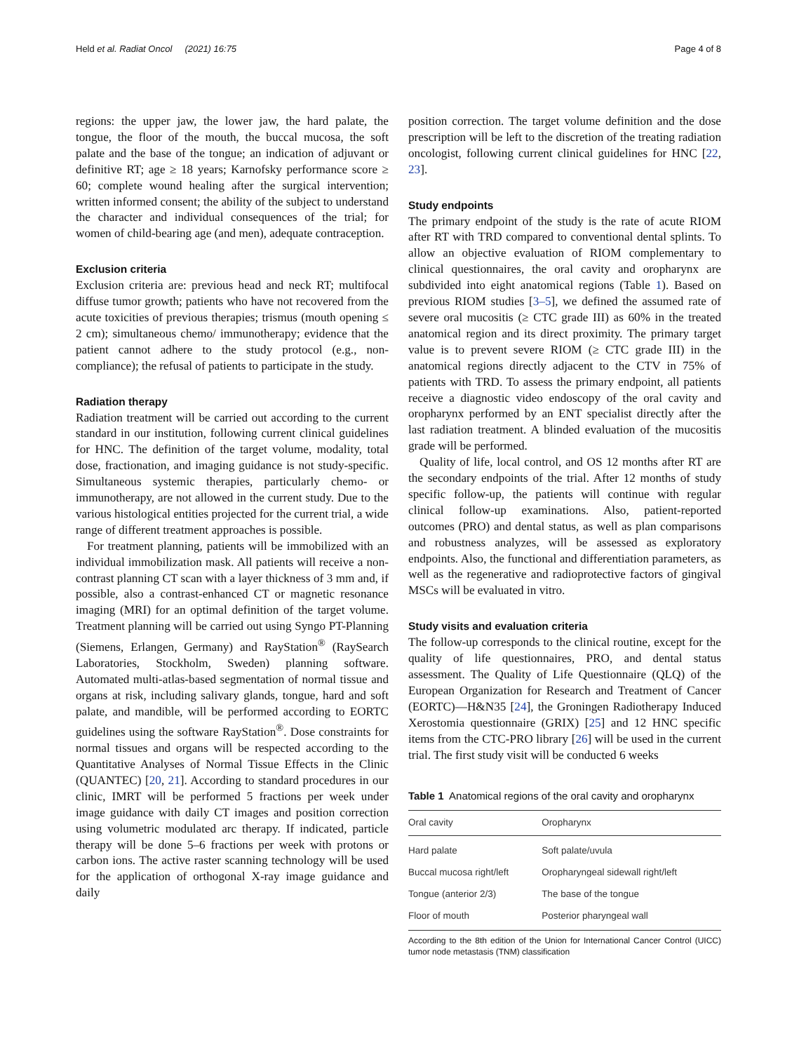Held et al. Radiat Oncol (2021) 16:75 Page 4 of 8
regions: the upper jaw, the lower jaw, the hard palate, the tongue, the floor of the mouth, the buccal mucosa, the soft palate and the base of the tongue; an indication of adjuvant or definitive RT; age ≥ 18 years; Karnofsky performance score ≥ 60; complete wound healing after the surgical intervention; written informed consent; the ability of the subject to understand the character and individual consequences of the trial; for women of child-bearing age (and men), adequate contraception.
Exclusion criteria
Exclusion criteria are: previous head and neck RT; multifocal diffuse tumor growth; patients who have not recovered from the acute toxicities of previous therapies; trismus (mouth opening ≤ 2 cm); simultaneous chemo/ immunotherapy; evidence that the patient cannot adhere to the study protocol (e.g., non-compliance); the refusal of patients to participate in the study.
Radiation therapy
Radiation treatment will be carried out according to the current standard in our institution, following current clinical guidelines for HNC. The definition of the target volume, modality, total dose, fractionation, and imaging guidance is not study-specific. Simultaneous systemic therapies, particularly chemo- or immunotherapy, are not allowed in the current study. Due to the various histological entities projected for the current trial, a wide range of different treatment approaches is possible.
For treatment planning, patients will be immobilized with an individual immobilization mask. All patients will receive a non-contrast planning CT scan with a layer thickness of 3 mm and, if possible, also a contrast-enhanced CT or magnetic resonance imaging (MRI) for an optimal definition of the target volume. Treatment planning will be carried out using Syngo PT-Planning (Siemens, Erlangen, Germany) and RayStation<sup>®</sup> (RaySearch Laboratories, Stockholm, Sweden) planning software. Automated multi-atlas-based segmentation of normal tissue and organs at risk, including salivary glands, tongue, hard and soft palate, and mandible, will be performed according to EORTC guidelines using the software RayStation<sup>®</sup>. Dose constraints for normal tissues and organs will be respected according to the Quantitative Analyses of Normal Tissue Effects in the Clinic (QUANTEC) [20, 21]. According to standard procedures in our clinic, IMRT will be performed 5 fractions per week under image guidance with daily CT images and position correction using volumetric modulated arc therapy. If indicated, particle therapy will be done 5–6 fractions per week with protons or carbon ions. The active raster scanning technology will be used for the application of orthogonal X-ray image guidance and daily
position correction. The target volume definition and the dose prescription will be left to the discretion of the treating radiation oncologist, following current clinical guidelines for HNC [22, 23].
Study endpoints
The primary endpoint of the study is the rate of acute RIOM after RT with TRD compared to conventional dental splints. To allow an objective evaluation of RIOM complementary to clinical questionnaires, the oral cavity and oropharynx are subdivided into eight anatomical regions (Table 1). Based on previous RIOM studies [3–5], we defined the assumed rate of severe oral mucositis (≥ CTC grade III) as 60% in the treated anatomical region and its direct proximity. The primary target value is to prevent severe RIOM (≥ CTC grade III) in the anatomical regions directly adjacent to the CTV in 75% of patients with TRD. To assess the primary endpoint, all patients receive a diagnostic video endoscopy of the oral cavity and oropharynx performed by an ENT specialist directly after the last radiation treatment. A blinded evaluation of the mucositis grade will be performed.
Quality of life, local control, and OS 12 months after RT are the secondary endpoints of the trial. After 12 months of study specific follow-up, the patients will continue with regular clinical follow-up examinations. Also, patient-reported outcomes (PRO) and dental status, as well as plan comparisons and robustness analyzes, will be assessed as exploratory endpoints. Also, the functional and differentiation parameters, as well as the regenerative and radioprotective factors of gingival MSCs will be evaluated in vitro.
Study visits and evaluation criteria
The follow-up corresponds to the clinical routine, except for the quality of life questionnaires, PRO, and dental status assessment. The Quality of Life Questionnaire (QLQ) of the European Organization for Research and Treatment of Cancer (EORTC)—H&N35 [24], the Groningen Radiotherapy Induced Xerostomia questionnaire (GRIX) [25] and 12 HNC specific items from the CTC-PRO library [26] will be used in the current trial. The first study visit will be conducted 6 weeks
Table 1 Anatomical regions of the oral cavity and oropharynx
| Oral cavity | Oropharynx |
| --- | --- |
| Hard palate | Soft palate/uvula |
| Buccal mucosa right/left | Oropharyngeal sidewall right/left |
| Tongue (anterior 2/3) | The base of the tongue |
| Floor of mouth | Posterior pharyngeal wall |
According to the 8th edition of the Union for International Cancer Control (UICC) tumor node metastasis (TNM) classification